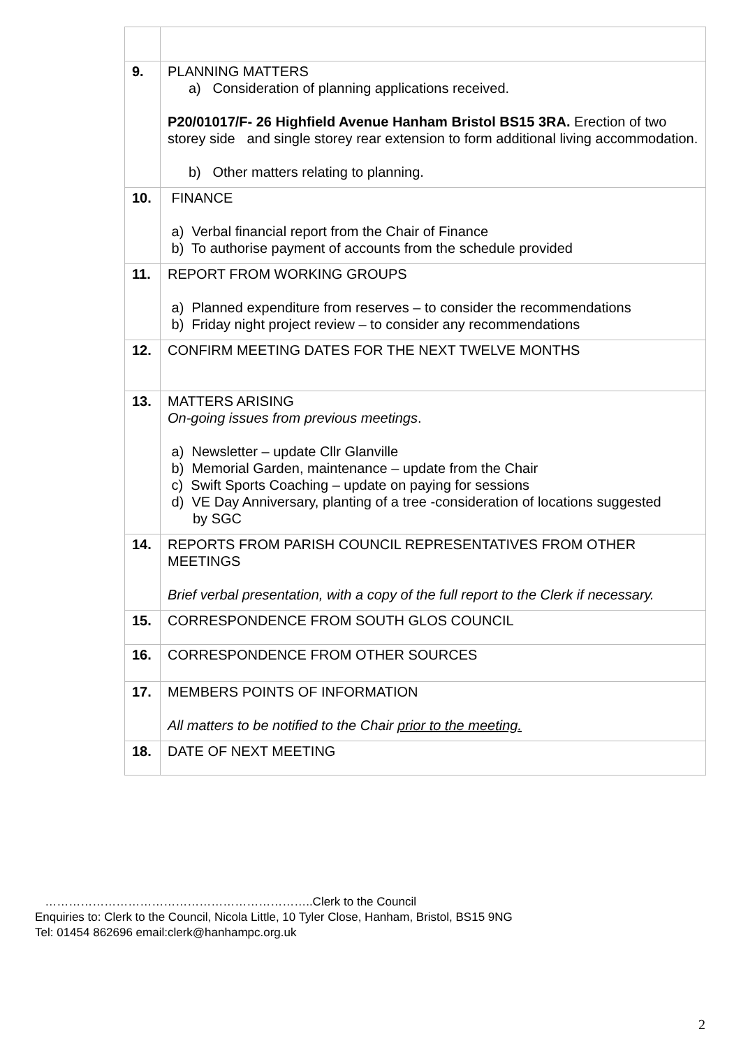| 9. | PLANNING MATTERS a) Consideration of planning applications received. P20/01017/F- 26 Highfield Avenue Hanham Bristol BS15 3RA. Erection of two storey side and single storey rear extension to form additional living accommodation. b) Other matters relating to planning. |
| 10. | FINANCE a) Verbal financial report from the Chair of Finance b) To authorise payment of accounts from the schedule provided |
| 11. | REPORT FROM WORKING GROUPS a) Planned expenditure from reserves – to consider the recommendations b) Friday night project review – to consider any recommendations |
| 12. | CONFIRM MEETING DATES FOR THE NEXT TWELVE MONTHS |
| 13. | MATTERS ARISING On-going issues from previous meetings . a) Newsletter – update Cllr Glanville b) Memorial Garden, maintenance – update from the Chair c) Swift Sports Coaching – update on paying for sessions d) VE Day Anniversary, planting of a tree -consideration of locations suggested by SGC |
| 14. | REPORTS FROM PARISH COUNCIL REPRESENTATIVES FROM OTHER MEETINGS Brief verbal presentation, with a copy of the full report to the Clerk if necessary. |
| 15. | CORRESPONDENCE FROM SOUTH GLOS COUNCIL |
| 16. | CORRESPONDENCE FROM OTHER SOURCES |
| 17. | MEMBERS POINTS OF INFORMATION All matters to be notified to the Chair prior to the meeting. |
| 18. | DATE OF NEXT MEETING |
…………………………………………………………..Clerk to the Council
Enquiries to: Clerk to the Council, Nicola Little, 10 Tyler Close, Hanham, Bristol, BS15 9NG
Tel: 01454 862696 email:clerk@hanhampc.org.uk
2